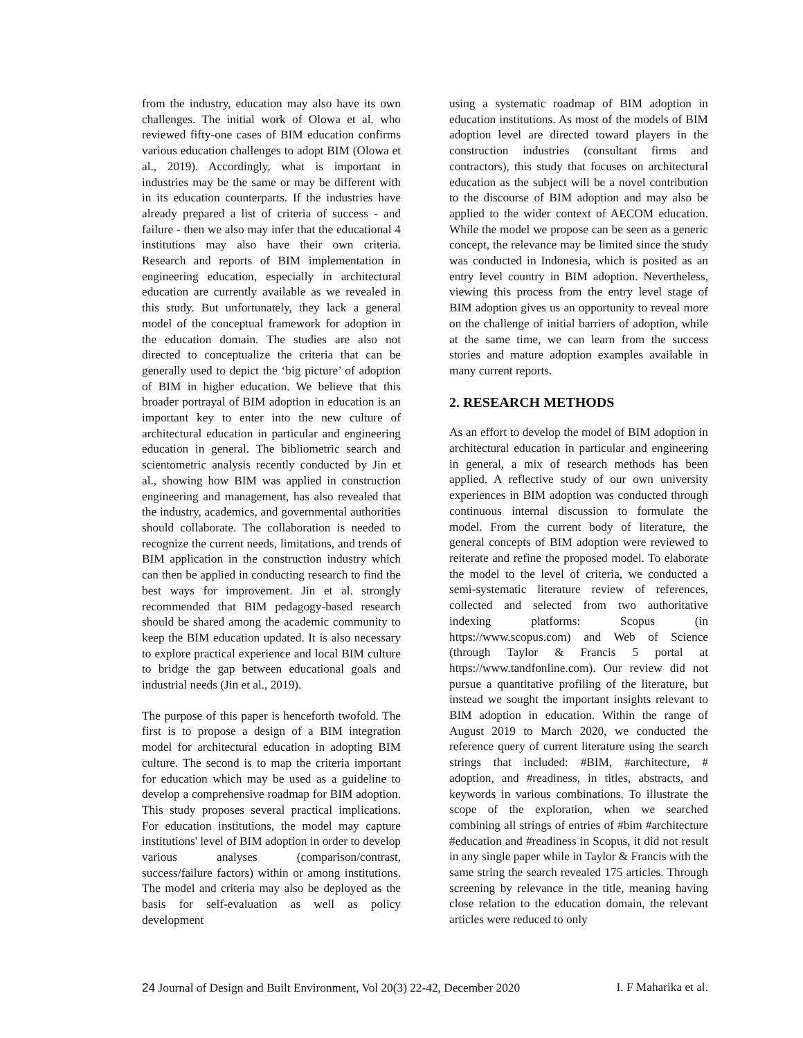from the industry, education may also have its own challenges. The initial work of Olowa et al. who reviewed fifty-one cases of BIM education confirms various education challenges to adopt BIM (Olowa et al., 2019). Accordingly, what is important in industries may be the same or may be different with in its education counterparts. If the industries have already prepared a list of criteria of success - and failure - then we also may infer that the educational 4 institutions may also have their own criteria. Research and reports of BIM implementation in engineering education, especially in architectural education are currently available as we revealed in this study. But unfortunately, they lack a general model of the conceptual framework for adoption in the education domain. The studies are also not directed to conceptualize the criteria that can be generally used to depict the ‘big picture’ of adoption of BIM in higher education. We believe that this broader portrayal of BIM adoption in education is an important key to enter into the new culture of architectural education in particular and engineering education in general. The bibliometric search and scientometric analysis recently conducted by Jin et al., showing how BIM was applied in construction engineering and management, has also revealed that the industry, academics, and governmental authorities should collaborate. The collaboration is needed to recognize the current needs, limitations, and trends of BIM application in the construction industry which can then be applied in conducting research to find the best ways for improvement. Jin et al. strongly recommended that BIM pedagogy-based research should be shared among the academic community to keep the BIM education updated. It is also necessary to explore practical experience and local BIM culture to bridge the gap between educational goals and industrial needs (Jin et al., 2019).
The purpose of this paper is henceforth twofold. The first is to propose a design of a BIM integration model for architectural education in adopting BIM culture. The second is to map the criteria important for education which may be used as a guideline to develop a comprehensive roadmap for BIM adoption. This study proposes several practical implications. For education institutions, the model may capture institutions' level of BIM adoption in order to develop various analyses (comparison/contrast, success/failure factors) within or among institutions. The model and criteria may also be deployed as the basis for self-evaluation as well as policy development
using a systematic roadmap of BIM adoption in education institutions. As most of the models of BIM adoption level are directed toward players in the construction industries (consultant firms and contractors), this study that focuses on architectural education as the subject will be a novel contribution to the discourse of BIM adoption and may also be applied to the wider context of AECOM education. While the model we propose can be seen as a generic concept, the relevance may be limited since the study was conducted in Indonesia, which is posited as an entry level country in BIM adoption. Nevertheless, viewing this process from the entry level stage of BIM adoption gives us an opportunity to reveal more on the challenge of initial barriers of adoption, while at the same time, we can learn from the success stories and mature adoption examples available in many current reports.
2. RESEARCH METHODS
As an effort to develop the model of BIM adoption in architectural education in particular and engineering in general, a mix of research methods has been applied. A reflective study of our own university experiences in BIM adoption was conducted through continuous internal discussion to formulate the model. From the current body of literature, the general concepts of BIM adoption were reviewed to reiterate and refine the proposed model. To elaborate the model to the level of criteria, we conducted a semi-systematic literature review of references, collected and selected from two authoritative indexing platforms: Scopus (in https://www.scopus.com) and Web of Science (through Taylor & Francis 5 portal at https://www.tandfonline.com). Our review did not pursue a quantitative profiling of the literature, but instead we sought the important insights relevant to BIM adoption in education. Within the range of August 2019 to March 2020, we conducted the reference query of current literature using the search strings that included: #BIM, #architecture, # adoption, and #readiness, in titles, abstracts, and keywords in various combinations. To illustrate the scope of the exploration, when we searched combining all strings of entries of #bim #architecture #education and #readiness in Scopus, it did not result in any single paper while in Taylor & Francis with the same string the search revealed 175 articles. Through screening by relevance in the title, meaning having close relation to the education domain, the relevant articles were reduced to only
24 Journal of Design and Built Environment, Vol 20(3) 22-42, December 2020 I. F Maharika et al.